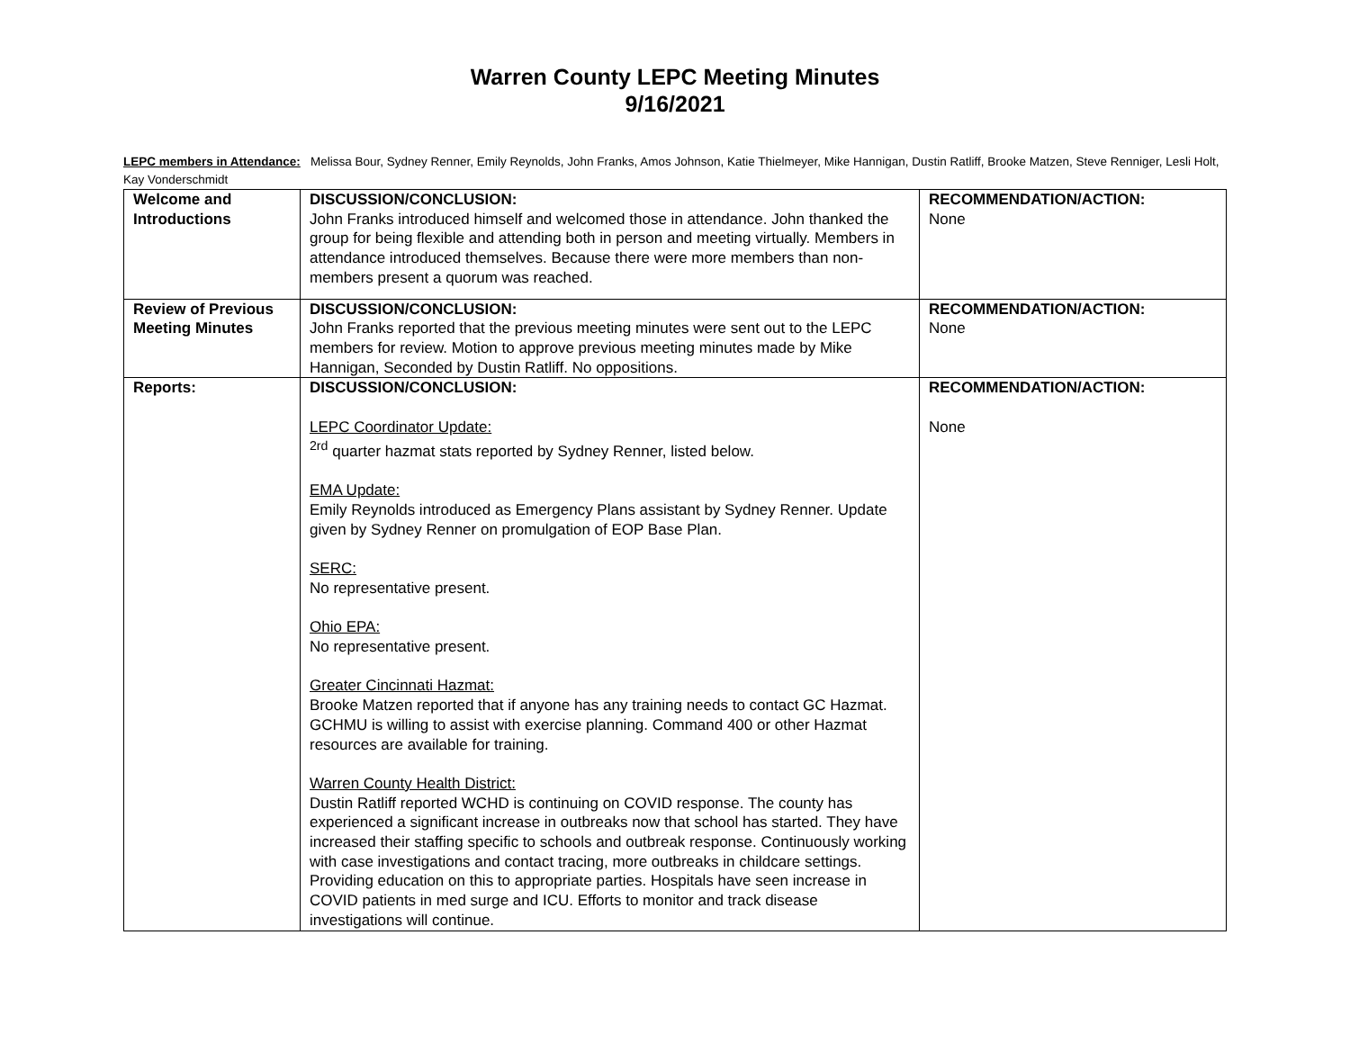Warren County LEPC Meeting Minutes
9/16/2021
LEPC members in Attendance: Melissa Bour, Sydney Renner, Emily Reynolds, John Franks, Amos Johnson, Katie Thielmeyer, Mike Hannigan, Dustin Ratliff, Brooke Matzen, Steve Renniger, Lesli Holt, Kay Vonderschmidt
| Welcome and Introductions | DISCUSSION/CONCLUSION: John Franks introduced himself and welcomed those in attendance. John thanked the group for being flexible and attending both in person and meeting virtually. Members in attendance introduced themselves. Because there were more members than non-members present a quorum was reached. | RECOMMENDATION/ACTION: None |
| Review of Previous Meeting Minutes | DISCUSSION/CONCLUSION: John Franks reported that the previous meeting minutes were sent out to the LEPC members for review. Motion to approve previous meeting minutes made by Mike Hannigan, Seconded by Dustin Ratliff. No oppositions. | RECOMMENDATION/ACTION: None |
| Reports: | DISCUSSION/CONCLUSION: LEPC Coordinator Update: <sup>2rd</sup> quarter hazmat stats reported by Sydney Renner, listed below. EMA Update: Emily Reynolds introduced as Emergency Plans assistant by Sydney Renner. Update given by Sydney Renner on promulgation of EOP Base Plan. SERC: No representative present. Ohio EPA: No representative present. Greater Cincinnati Hazmat: Brooke Matzen reported that if anyone has any training needs to contact GC Hazmat. GCHMU is willing to assist with exercise planning. Command 400 or other Hazmat resources are available for training. Warren County Health District: Dustin Ratliff reported WCHD is continuing on COVID response. The county has experienced a significant increase in outbreaks now that school has started. They have increased their staffing specific to schools and outbreak response. Continuously working with case investigations and contact tracing, more outbreaks in childcare settings. Providing education on this to appropriate parties. Hospitals have seen increase in COVID patients in med surge and ICU. Efforts to monitor and track disease investigations will continue. | RECOMMENDATION/ACTION: None |